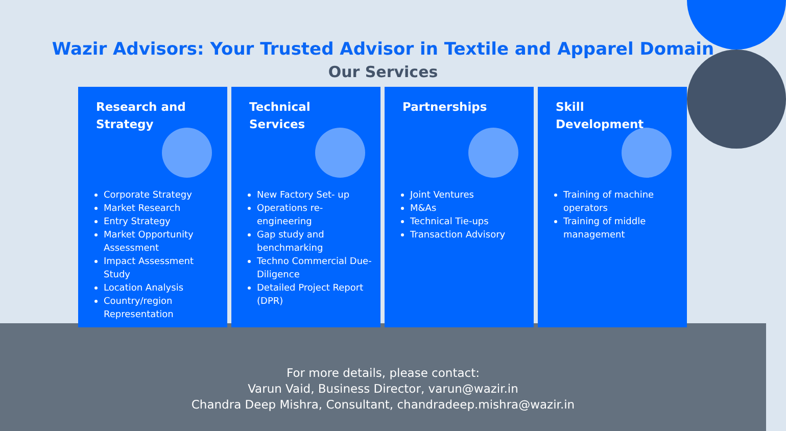Wazir Advisors: Your Trusted Advisor in Textile and Apparel Domain
Our Services
Research and Strategy
Corporate Strategy
Market Research
Entry Strategy
Market Opportunity Assessment
Impact Assessment Study
Location Analysis
Country/region Representation
Technical Services
New Factory Set- up
Operations re-engineering
Gap study and benchmarking
Techno Commercial Due-Diligence
Detailed Project Report (DPR)
Partnerships
Joint Ventures
M&As
Technical Tie-ups
Transaction Advisory
Skill Development
Training of machine operators
Training of middle management
For more details, please contact:
Varun Vaid, Business Director, varun@wazir.in
Chandra Deep Mishra, Consultant, chandradeep.mishra@wazir.in